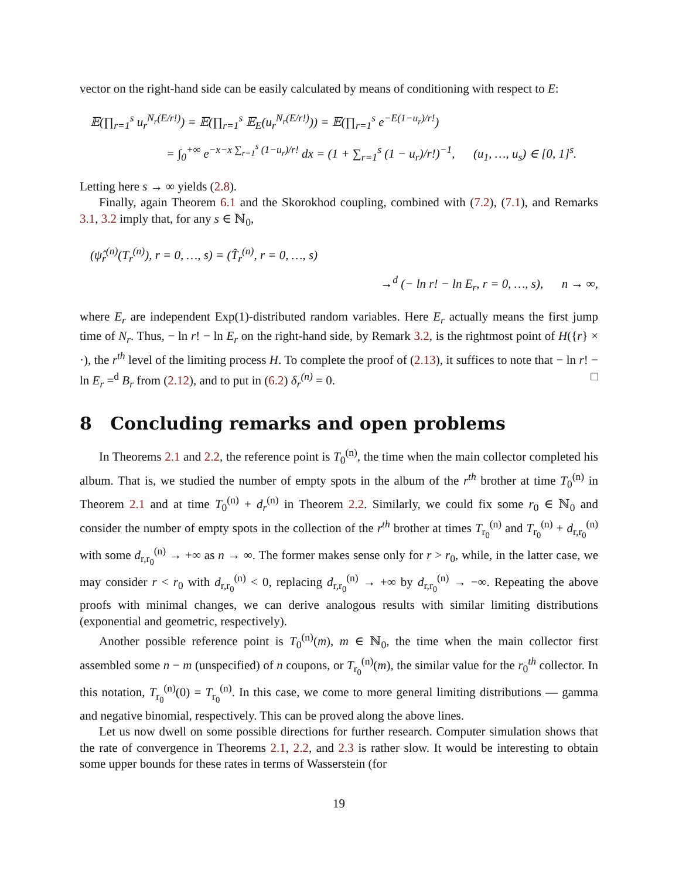vector on the right-hand side can be easily calculated by means of conditioning with respect to E:
𝔼(∏<sub>r=1</sub><sup>s</sup> u<sub>r</sub><sup>N<sub>r</sub>(E/r!)</sup>) = 𝔼(∏<sub>r=1</sub><sup>s</sup> 𝔼<sub>E</sub>(u<sub>r</sub><sup>N<sub>r</sub>(E/r!)</sup>)) = 𝔼(∏<sub>r=1</sub><sup>s</sup> e<sup>−E(1−u<sub>r</sub>)/r!</sup>)
= ∫<sub>0</sub><sup>+∞</sup> e<sup>−x−x ∑<sub>r=1</sub><sup>s</sup> (1−u<sub>r</sub>)/r!</sup> dx = (1 + ∑<sub>r=1</sub><sup>s</sup> (1 − u<sub>r</sub>)/r!)<sup>−1</sup>, (u<sub>1</sub>, …, u<sub>s</sub>) ∈ [0, 1]<sup>s</sup>.
Letting here s → ∞ yields (2.8).
Finally, again Theorem 6.1 and the Skorokhod coupling, combined with (7.2), (7.1), and Remarks 3.1, 3.2 imply that, for any s ∈ ℕ<sub>0</sub>,
(ψ̂<sub>r</sub><sup>(n)</sup>(T<sub>r</sub><sup>(n)</sup>), r = 0, …, s) = (T̂<sub>r</sub><sup>(n)</sup>, r = 0, …, s)
→<sup>d</sup> (− ln r! − ln E<sub>r</sub>, r = 0, …, s), n → ∞,
where E<sub>r</sub> are independent Exp(1)-distributed random variables. Here E<sub>r</sub> actually means the first jump time of N<sub>r</sub>. Thus, − ln r! − ln E<sub>r</sub> on the right-hand side, by Remark 3.2, is the rightmost point of H({r} × ·), the r<sup>th</sup> level of the limiting process H. To complete the proof of (2.13), it suffices to note that − ln r! − ln E<sub>r</sub> =<sup>d</sup> B<sub>r</sub> from (2.12), and to put in (6.2) δ<sub>r</sub><sup>(n)</sup> = 0. □
8 Concluding remarks and open problems
In Theorems 2.1 and 2.2, the reference point is T<sub>0</sub><sup>(n)</sup>, the time when the main collector completed his album. That is, we studied the number of empty spots in the album of the r<sup>th</sup> brother at time T<sub>0</sub><sup>(n)</sup> in Theorem 2.1 and at time T<sub>0</sub><sup>(n)</sup> + d<sub>r</sub><sup>(n)</sup> in Theorem 2.2. Similarly, we could fix some r<sub>0</sub> ∈ ℕ<sub>0</sub> and consider the number of empty spots in the collection of the r<sup>th</sup> brother at times T<sub>r<sub>0</sub></sub><sup>(n)</sup> and T<sub>r<sub>0</sub></sub><sup>(n)</sup> + d<sub>r,r<sub>0</sub></sub><sup>(n)</sup> with some d<sub>r,r<sub>0</sub></sub><sup>(n)</sup> → +∞ as n → ∞. The former makes sense only for r > r<sub>0</sub>, while, in the latter case, we may consider r < r<sub>0</sub> with d<sub>r,r<sub>0</sub></sub><sup>(n)</sup> < 0, replacing d<sub>r,r<sub>0</sub></sub><sup>(n)</sup> → +∞ by d<sub>r,r<sub>0</sub></sub><sup>(n)</sup> → −∞. Repeating the above proofs with minimal changes, we can derive analogous results with similar limiting distributions (exponential and geometric, respectively).
Another possible reference point is T<sub>0</sub><sup>(n)</sup>(m), m ∈ ℕ<sub>0</sub>, the time when the main collector first assembled some n − m (unspecified) of n coupons, or T<sub>r<sub>0</sub></sub><sup>(n)</sup>(m), the similar value for the r<sub>0</sub><sup>th</sup> collector. In this notation, T<sub>r<sub>0</sub></sub><sup>(n)</sup>(0) = T<sub>r<sub>0</sub></sub><sup>(n)</sup>. In this case, we come to more general limiting distributions — gamma and negative binomial, respectively. This can be proved along the above lines.
Let us now dwell on some possible directions for further research. Computer simulation shows that the rate of convergence in Theorems 2.1, 2.2, and 2.3 is rather slow. It would be interesting to obtain some upper bounds for these rates in terms of Wasserstein (for
19